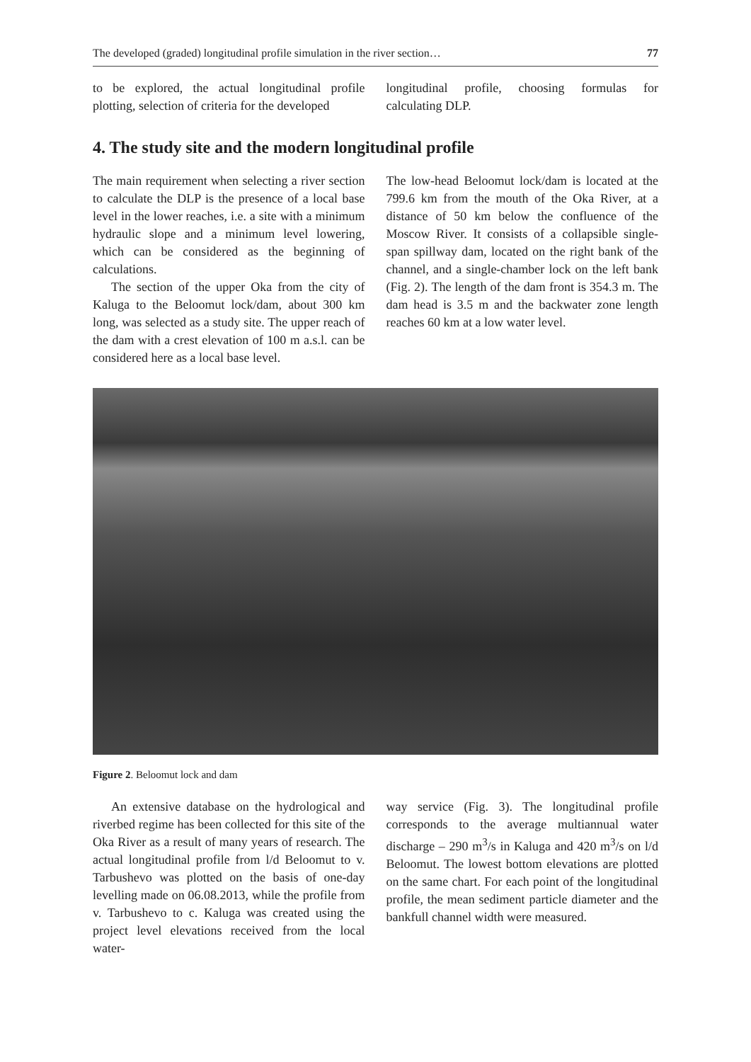The developed (graded) longitudinal profile simulation in the river section… 77
to be explored, the actual longitudinal profile plotting, selection of criteria for the developed
longitudinal profile, choosing formulas for calculating DLP.
4. The study site and the modern longitudinal profile
The main requirement when selecting a river section to calculate the DLP is the presence of a local base level in the lower reaches, i.e. a site with a minimum hydraulic slope and a minimum level lowering, which can be considered as the beginning of calculations.
The section of the upper Oka from the city of Kaluga to the Beloomut lock/dam, about 300 km long, was selected as a study site. The upper reach of the dam with a crest elevation of 100 m a.s.l. can be considered here as a local base level.
The low-head Beloomut lock/dam is located at the 799.6 km from the mouth of the Oka River, at a distance of 50 km below the confluence of the Moscow River. It consists of a collapsible single-span spillway dam, located on the right bank of the channel, and a single-chamber lock on the left bank (Fig. 2). The length of the dam front is 354.3 m. The dam head is 3.5 m and the backwater zone length reaches 60 km at a low water level.
Figure 2. Beloomut lock and dam
An extensive database on the hydrological and riverbed regime has been collected for this site of the Oka River as a result of many years of research. The actual longitudinal profile from l/d Beloomut to v. Tarbushevo was plotted on the basis of one-day levelling made on 06.08.2013, while the profile from v. Tarbushevo to c. Kaluga was created using the project level elevations received from the local water-
way service (Fig. 3). The longitudinal profile corresponds to the average multiannual water discharge – 290 m<sup>3</sup>/s in Kaluga and 420 m<sup>3</sup>/s on l/d Beloomut. The lowest bottom elevations are plotted on the same chart. For each point of the longitudinal profile, the mean sediment particle diameter and the bankfull channel width were measured.